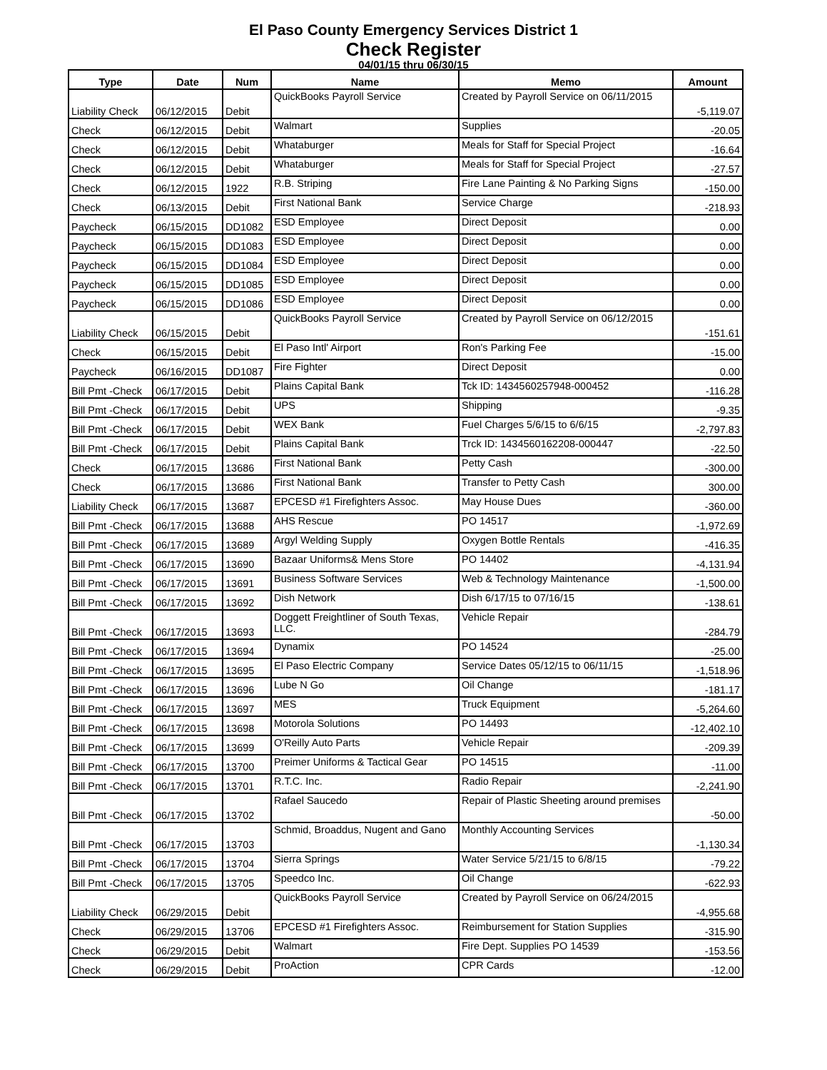El Paso County Emergency Services District 1
Check Register
04/01/15 thru 06/30/15
| Type | Date | Num | Name | Memo | Amount |
| --- | --- | --- | --- | --- | --- |
| Liability Check | 06/12/2015 | Debit | QuickBooks Payroll Service | Created by Payroll Service on 06/11/2015 | -5,119.07 |
| Check | 06/12/2015 | Debit | Walmart | Supplies | -20.05 |
| Check | 06/12/2015 | Debit | Whataburger | Meals for Staff for Special Project | -16.64 |
| Check | 06/12/2015 | Debit | Whataburger | Meals for Staff for Special Project | -27.57 |
| Check | 06/12/2015 | 1922 | R.B. Striping | Fire Lane Painting & No Parking Signs | -150.00 |
| Check | 06/13/2015 | Debit | First National Bank | Service Charge | -218.93 |
| Paycheck | 06/15/2015 | DD1082 | ESD Employee | Direct Deposit | 0.00 |
| Paycheck | 06/15/2015 | DD1083 | ESD Employee | Direct Deposit | 0.00 |
| Paycheck | 06/15/2015 | DD1084 | ESD Employee | Direct Deposit | 0.00 |
| Paycheck | 06/15/2015 | DD1085 | ESD Employee | Direct Deposit | 0.00 |
| Paycheck | 06/15/2015 | DD1086 | ESD Employee | Direct Deposit | 0.00 |
| Liability Check | 06/15/2015 | Debit | QuickBooks Payroll Service | Created by Payroll Service on 06/12/2015 | -151.61 |
| Check | 06/15/2015 | Debit | El Paso Intl' Airport | Ron's Parking Fee | -15.00 |
| Paycheck | 06/16/2015 | DD1087 | Fire Fighter | Direct Deposit | 0.00 |
| Bill Pmt -Check | 06/17/2015 | Debit | Plains Capital Bank | Tck ID: 1434560257948-000452 | -116.28 |
| Bill Pmt -Check | 06/17/2015 | Debit | UPS | Shipping | -9.35 |
| Bill Pmt -Check | 06/17/2015 | Debit | WEX Bank | Fuel Charges 5/6/15 to 6/6/15 | -2,797.83 |
| Bill Pmt -Check | 06/17/2015 | Debit | Plains Capital Bank | Trck ID: 1434560162208-000447 | -22.50 |
| Check | 06/17/2015 | 13686 | First National Bank | Petty Cash | -300.00 |
| Check | 06/17/2015 | 13686 | First National Bank | Transfer to Petty Cash | 300.00 |
| Liability Check | 06/17/2015 | 13687 | EPCESD #1 Firefighters Assoc. | May House Dues | -360.00 |
| Bill Pmt -Check | 06/17/2015 | 13688 | AHS Rescue | PO 14517 | -1,972.69 |
| Bill Pmt -Check | 06/17/2015 | 13689 | Argyl Welding Supply | Oxygen Bottle Rentals | -416.35 |
| Bill Pmt -Check | 06/17/2015 | 13690 | Bazaar Uniforms& Mens Store | PO 14402 | -4,131.94 |
| Bill Pmt -Check | 06/17/2015 | 13691 | Business Software Services | Web & Technology Maintenance | -1,500.00 |
| Bill Pmt -Check | 06/17/2015 | 13692 | Dish Network | Dish 6/17/15 to 07/16/15 | -138.61 |
| Bill Pmt -Check | 06/17/2015 | 13693 | Doggett Freightliner of South Texas, LLC. | Vehicle Repair | -284.79 |
| Bill Pmt -Check | 06/17/2015 | 13694 | Dynamix | PO 14524 | -25.00 |
| Bill Pmt -Check | 06/17/2015 | 13695 | El Paso Electric Company | Service Dates 05/12/15 to 06/11/15 | -1,518.96 |
| Bill Pmt -Check | 06/17/2015 | 13696 | Lube N Go | Oil Change | -181.17 |
| Bill Pmt -Check | 06/17/2015 | 13697 | MES | Truck Equipment | -5,264.60 |
| Bill Pmt -Check | 06/17/2015 | 13698 | Motorola Solutions | PO 14493 | -12,402.10 |
| Bill Pmt -Check | 06/17/2015 | 13699 | O'Reilly Auto Parts | Vehicle Repair | -209.39 |
| Bill Pmt -Check | 06/17/2015 | 13700 | Preimer Uniforms & Tactical Gear | PO 14515 | -11.00 |
| Bill Pmt -Check | 06/17/2015 | 13701 | R.T.C. Inc. | Radio Repair | -2,241.90 |
| Bill Pmt -Check | 06/17/2015 | 13702 | Rafael Saucedo | Repair of Plastic Sheeting around premises | -50.00 |
| Bill Pmt -Check | 06/17/2015 | 13703 | Schmid, Broaddus, Nugent and Gano | Monthly Accounting Services | -1,130.34 |
| Bill Pmt -Check | 06/17/2015 | 13704 | Sierra Springs | Water Service 5/21/15 to 6/8/15 | -79.22 |
| Bill Pmt -Check | 06/17/2015 | 13705 | Speedco Inc. | Oil Change | -622.93 |
| Liability Check | 06/29/2015 | Debit | QuickBooks Payroll Service | Created by Payroll Service on 06/24/2015 | -4,955.68 |
| Check | 06/29/2015 | 13706 | EPCESD #1 Firefighters Assoc. | Reimbursement for Station Supplies | -315.90 |
| Check | 06/29/2015 | Debit | Walmart | Fire Dept. Supplies PO 14539 | -153.56 |
| Check | 06/29/2015 | Debit | ProAction | CPR Cards | -12.00 |